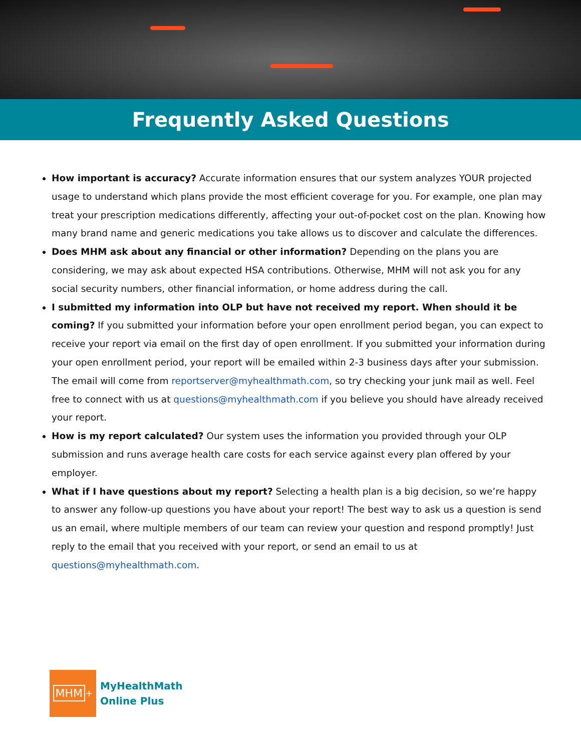Frequently Asked Questions
How important is accuracy? Accurate information ensures that our system analyzes YOUR projected usage to understand which plans provide the most efficient coverage for you. For example, one plan may treat your prescription medications differently, affecting your out-of-pocket cost on the plan. Knowing how many brand name and generic medications you take allows us to discover and calculate the differences.
Does MHM ask about any financial or other information? Depending on the plans you are considering, we may ask about expected HSA contributions. Otherwise, MHM will not ask you for any social security numbers, other financial information, or home address during the call.
I submitted my information into OLP but have not received my report. When should it be coming? If you submitted your information before your open enrollment period began, you can expect to receive your report via email on the first day of open enrollment. If you submitted your information during your open enrollment period, your report will be emailed within 2-3 business days after your submission. The email will come from reportserver@myhealthmath.com, so try checking your junk mail as well. Feel free to connect with us at questions@myhealthmath.com if you believe you should have already received your report.
How is my report calculated? Our system uses the information you provided through your OLP submission and runs average health care costs for each service against every plan offered by your employer.
What if I have questions about my report? Selecting a health plan is a big decision, so we’re happy to answer any follow-up questions you have about your report! The best way to ask us a question is send us an email, where multiple members of our team can review your question and respond promptly! Just reply to the email that you received with your report, or send an email to us at questions@myhealthmath.com.
MHM<sup>+</sup>
MyHealthMath
Online Plus